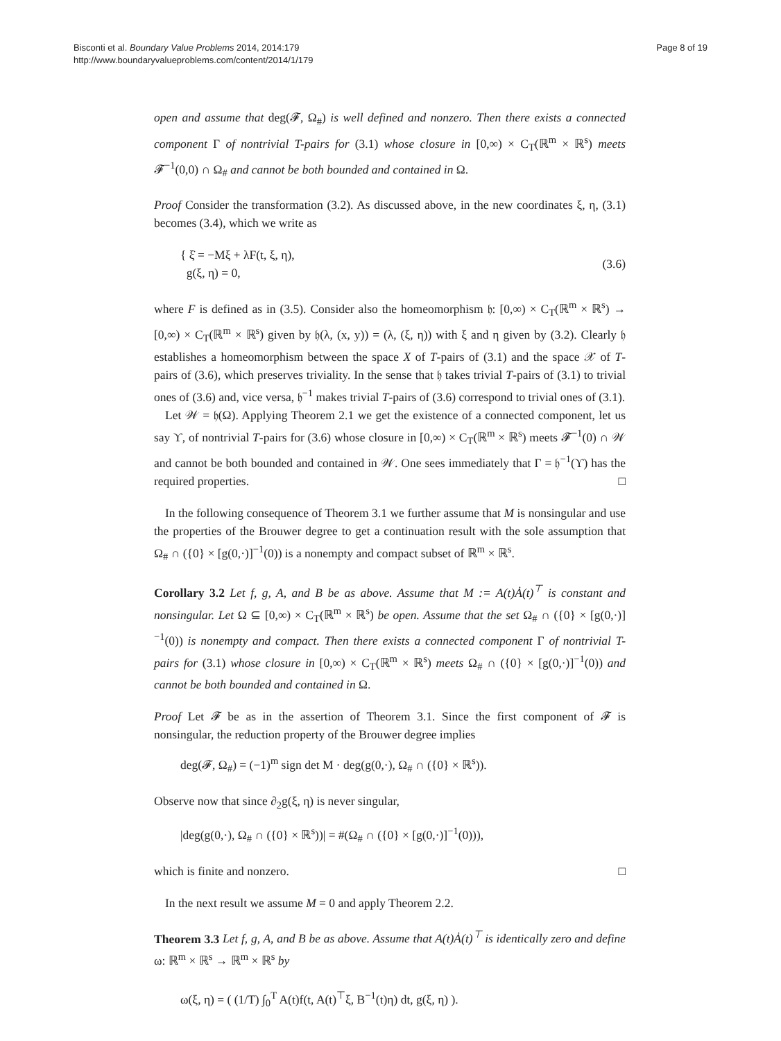Bisconti et al. Boundary Value Problems 2014, 2014:179
http://www.boundaryvalueproblems.com/content/2014/1/179
Page 8 of 19
open and assume that deg(𝓕, Ω<sub>#</sub>) is well defined and nonzero. Then there exists a connected component Γ of nontrivial T-pairs for (3.1) whose closure in [0,∞) × C<sub>T</sub>(ℝ<sup>m</sup> × ℝ<sup>s</sup>) meets 𝓕<sup>−1</sup>(0,0) ∩ Ω<sub>#</sub> and cannot be both bounded and contained in Ω.
Proof Consider the transformation (3.2). As discussed above, in the new coordinates ξ, η, (3.1) becomes (3.4), which we write as
{ ξ̇ = −Mξ + λF(t, ξ, η),
g(ξ, η) = 0,
(3.6)
where F is defined as in (3.5). Consider also the homeomorphism 𝔥: [0,∞) × C<sub>T</sub>(ℝ<sup>m</sup> × ℝ<sup>s</sup>) → [0,∞) × C<sub>T</sub>(ℝ<sup>m</sup> × ℝ<sup>s</sup>) given by 𝔥(λ, (x, y)) = (λ, (ξ, η)) with ξ and η given by (3.2). Clearly 𝔥 establishes a homeomorphism between the space X of T-pairs of (3.1) and the space 𝒳 of T-pairs of (3.6), which preserves triviality. In the sense that 𝔥 takes trivial T-pairs of (3.1) to trivial ones of (3.6) and, vice versa, 𝔥<sup>−1</sup> makes trivial T-pairs of (3.6) correspond to trivial ones of (3.1).
Let 𝒲 = 𝔥(Ω). Applying Theorem 2.1 we get the existence of a connected component, let us say ϒ, of nontrivial T-pairs for (3.6) whose closure in [0,∞) × C<sub>T</sub>(ℝ<sup>m</sup> × ℝ<sup>s</sup>) meets 𝓕<sup>−1</sup>(0) ∩ 𝒲 and cannot be both bounded and contained in 𝒲. One sees immediately that Γ = 𝔥<sup>−1</sup>(ϒ) has the required properties. □
In the following consequence of Theorem 3.1 we further assume that M is nonsingular and use the properties of the Brouwer degree to get a continuation result with the sole assumption that Ω<sub>#</sub> ∩ ({0} × [g(0,·)]<sup>−1</sup>(0)) is a nonempty and compact subset of ℝ<sup>m</sup> × ℝ<sup>s</sup>.
Corollary 3.2 Let f, g, A, and B be as above. Assume that M := A(t)Ȧ(t)<sup>⊤</sup> is constant and nonsingular. Let Ω ⊆ [0,∞) × C<sub>T</sub>(ℝ<sup>m</sup> × ℝ<sup>s</sup>) be open. Assume that the set Ω<sub>#</sub> ∩ ({0} × [g(0,·)]<sup>−1</sup>(0)) is nonempty and compact. Then there exists a connected component Γ of nontrivial T-pairs for (3.1) whose closure in [0,∞) × C<sub>T</sub>(ℝ<sup>m</sup> × ℝ<sup>s</sup>) meets Ω<sub>#</sub> ∩ ({0} × [g(0,·)]<sup>−1</sup>(0)) and cannot be both bounded and contained in Ω.
Proof Let 𝓕 be as in the assertion of Theorem 3.1. Since the first component of 𝓕 is nonsingular, the reduction property of the Brouwer degree implies
deg(𝓕, Ω<sub>#</sub>) = (−1)<sup>m</sup> sign det M · deg(g(0,·), Ω<sub>#</sub> ∩ ({0} × ℝ<sup>s</sup>)).
Observe now that since ∂<sub>2</sub>g(ξ, η) is never singular,
|deg(g(0,·), Ω<sub>#</sub> ∩ ({0} × ℝ<sup>s</sup>))| = #(Ω<sub>#</sub> ∩ ({0} × [g(0,·)]<sup>−1</sup>(0))),
which is finite and nonzero. □
In the next result we assume M = 0 and apply Theorem 2.2.
Theorem 3.3 Let f, g, A, and B be as above. Assume that A(t)Ȧ(t)<sup>⊤</sup> is identically zero and define ω: ℝ<sup>m</sup> × ℝ<sup>s</sup> → ℝ<sup>m</sup> × ℝ<sup>s</sup> by
ω(ξ, η) = ( (1/T) ∫<sub>0</sub><sup>T</sup> A(t)f(t, A(t)<sup>⊤</sup>ξ, B<sup>−1</sup>(t)η) dt, g(ξ, η) ).